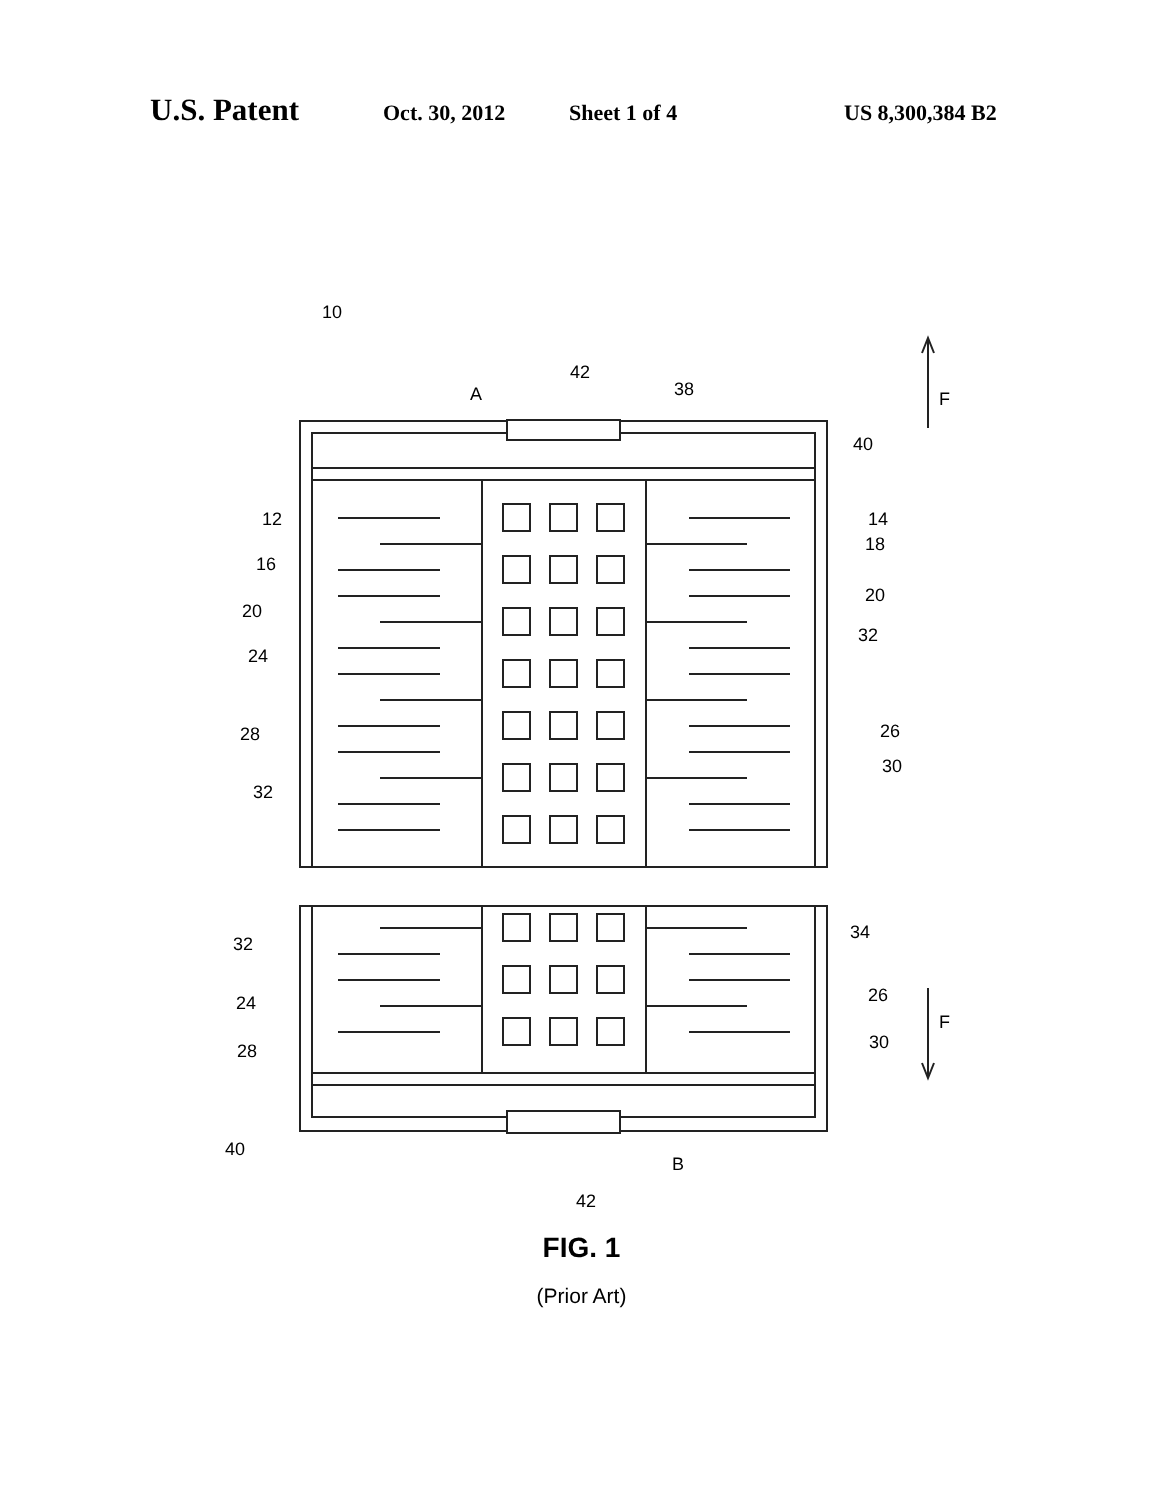U.S. Patent Oct. 30, 2012 Sheet 1 of 4 US 8,300,384 B2
10
42
A
38
F
40
12
16
20
24
28
32
14
18
20
32
26
30
32
24
28
34
26
30
F
40
B
42
FIG. 1
(Prior Art)